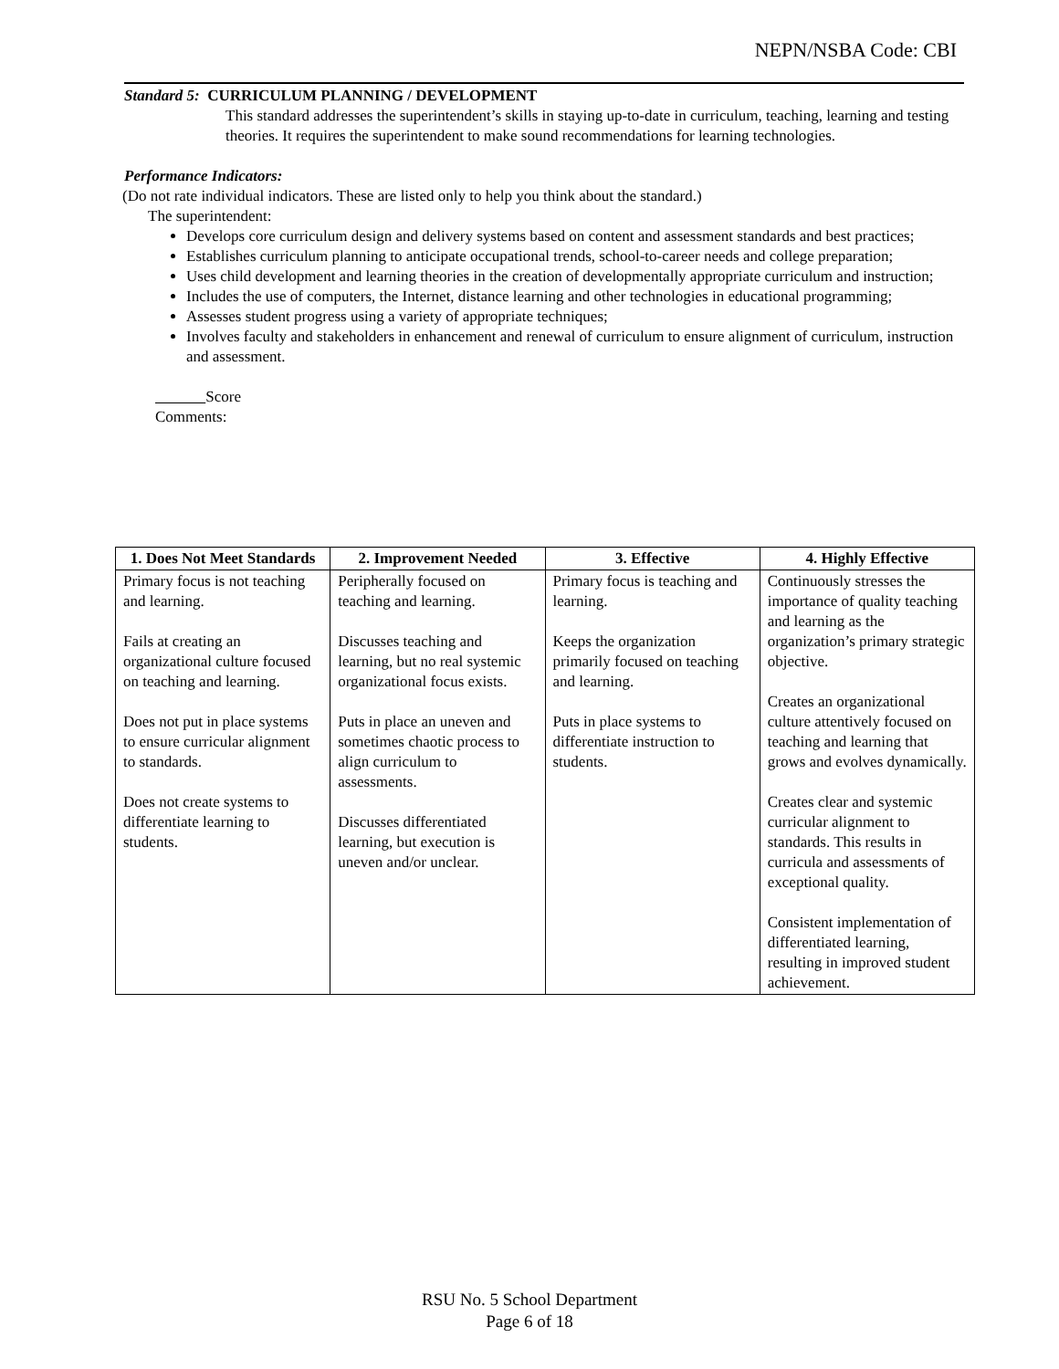NEPN/NSBA Code: CBI
Standard 5: CURRICULUM PLANNING / DEVELOPMENT
This standard addresses the superintendent’s skills in staying up-to-date in curriculum, teaching, learning and testing theories. It requires the superintendent to make sound recommendations for learning technologies.
Performance Indicators:
(Do not rate individual indicators. These are listed only to help you think about the standard.)
The superintendent:
Develops core curriculum design and delivery systems based on content and assessment standards and best practices;
Establishes curriculum planning to anticipate occupational trends, school-to-career needs and college preparation;
Uses child development and learning theories in the creation of developmentally appropriate curriculum and instruction;
Includes the use of computers, the Internet, distance learning and other technologies in educational programming;
Assesses student progress using a variety of appropriate techniques;
Involves faculty and stakeholders in enhancement and renewal of curriculum to ensure alignment of curriculum, instruction and assessment.
Score
Comments:
| 1. Does Not Meet Standards | 2. Improvement Needed | 3. Effective | 4. Highly Effective |
| --- | --- | --- | --- |
| Primary focus is not teaching and learning. Fails at creating an organizational culture focused on teaching and learning. Does not put in place systems to ensure curricular alignment to standards. Does not create systems to differentiate learning to students. | Peripherally focused on teaching and learning. Discusses teaching and learning, but no real systemic organizational focus exists. Puts in place an uneven and sometimes chaotic process to align curriculum to assessments. Discusses differentiated learning, but execution is uneven and/or unclear. | Primary focus is teaching and learning. Keeps the organization primarily focused on teaching and learning. Puts in place systems to differentiate instruction to students. | Continuously stresses the importance of quality teaching and learning as the organization’s primary strategic objective. Creates an organizational culture attentively focused on teaching and learning that grows and evolves dynamically. Creates clear and systemic curricular alignment to standards. This results in curricula and assessments of exceptional quality. Consistent implementation of differentiated learning, resulting in improved student achievement. |
RSU No. 5 School Department
Page 6 of 18